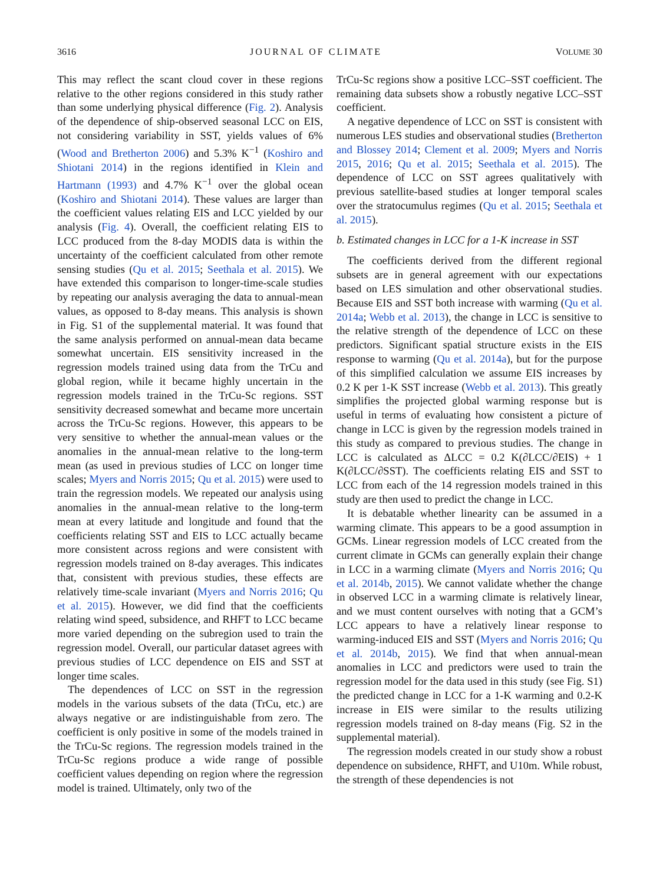3616 JOURNAL OF CLIMATE VOLUME 30
This may reflect the scant cloud cover in these regions relative to the other regions considered in this study rather than some underlying physical difference (Fig. 2). Analysis of the dependence of ship-observed seasonal LCC on EIS, not considering variability in SST, yields values of 6% (Wood and Bretherton 2006) and 5.3% K<sup>−1</sup> (Koshiro and Shiotani 2014) in the regions identified in Klein and Hartmann (1993) and 4.7% K<sup>−1</sup> over the global ocean (Koshiro and Shiotani 2014). These values are larger than the coefficient values relating EIS and LCC yielded by our analysis (Fig. 4). Overall, the coefficient relating EIS to LCC produced from the 8-day MODIS data is within the uncertainty of the coefficient calculated from other remote sensing studies (Qu et al. 2015; Seethala et al. 2015). We have extended this comparison to longer-time-scale studies by repeating our analysis averaging the data to annual-mean values, as opposed to 8-day means. This analysis is shown in Fig. S1 of the supplemental material. It was found that the same analysis performed on annual-mean data became somewhat uncertain. EIS sensitivity increased in the regression models trained using data from the TrCu and global region, while it became highly uncertain in the regression models trained in the TrCu-Sc regions. SST sensitivity decreased somewhat and became more uncertain across the TrCu-Sc regions. However, this appears to be very sensitive to whether the annual-mean values or the anomalies in the annual-mean relative to the long-term mean (as used in previous studies of LCC on longer time scales; Myers and Norris 2015; Qu et al. 2015) were used to train the regression models. We repeated our analysis using anomalies in the annual-mean relative to the long-term mean at every latitude and longitude and found that the coefficients relating SST and EIS to LCC actually became more consistent across regions and were consistent with regression models trained on 8-day averages. This indicates that, consistent with previous studies, these effects are relatively time-scale invariant (Myers and Norris 2016; Qu et al. 2015). However, we did find that the coefficients relating wind speed, subsidence, and RHFT to LCC became more varied depending on the subregion used to train the regression model. Overall, our particular dataset agrees with previous studies of LCC dependence on EIS and SST at longer time scales.
The dependences of LCC on SST in the regression models in the various subsets of the data (TrCu, etc.) are always negative or are indistinguishable from zero. The coefficient is only positive in some of the models trained in the TrCu-Sc regions. The regression models trained in the TrCu-Sc regions produce a wide range of possible coefficient values depending on region where the regression model is trained. Ultimately, only two of the
TrCu-Sc regions show a positive LCC–SST coefficient. The remaining data subsets show a robustly negative LCC–SST coefficient.
A negative dependence of LCC on SST is consistent with numerous LES studies and observational studies (Bretherton and Blossey 2014; Clement et al. 2009; Myers and Norris 2015, 2016; Qu et al. 2015; Seethala et al. 2015). The dependence of LCC on SST agrees qualitatively with previous satellite-based studies at longer temporal scales over the stratocumulus regimes (Qu et al. 2015; Seethala et al. 2015).
b. Estimated changes in LCC for a 1-K increase in SST
The coefficients derived from the different regional subsets are in general agreement with our expectations based on LES simulation and other observational studies. Because EIS and SST both increase with warming (Qu et al. 2014a; Webb et al. 2013), the change in LCC is sensitive to the relative strength of the dependence of LCC on these predictors. Significant spatial structure exists in the EIS response to warming (Qu et al. 2014a), but for the purpose of this simplified calculation we assume EIS increases by 0.2 K per 1-K SST increase (Webb et al. 2013). This greatly simplifies the projected global warming response but is useful in terms of evaluating how consistent a picture of change in LCC is given by the regression models trained in this study as compared to previous studies. The change in LCC is calculated as ΔLCC = 0.2 K(∂LCC/∂EIS) + 1 K(∂LCC/∂SST). The coefficients relating EIS and SST to LCC from each of the 14 regression models trained in this study are then used to predict the change in LCC.
It is debatable whether linearity can be assumed in a warming climate. This appears to be a good assumption in GCMs. Linear regression models of LCC created from the current climate in GCMs can generally explain their change in LCC in a warming climate (Myers and Norris 2016; Qu et al. 2014b, 2015). We cannot validate whether the change in observed LCC in a warming climate is relatively linear, and we must content ourselves with noting that a GCM’s LCC appears to have a relatively linear response to warming-induced EIS and SST (Myers and Norris 2016; Qu et al. 2014b, 2015). We find that when annual-mean anomalies in LCC and predictors were used to train the regression model for the data used in this study (see Fig. S1) the predicted change in LCC for a 1-K warming and 0.2-K increase in EIS were similar to the results utilizing regression models trained on 8-day means (Fig. S2 in the supplemental material).
The regression models created in our study show a robust dependence on subsidence, RHFT, and U10m. While robust, the strength of these dependencies is not